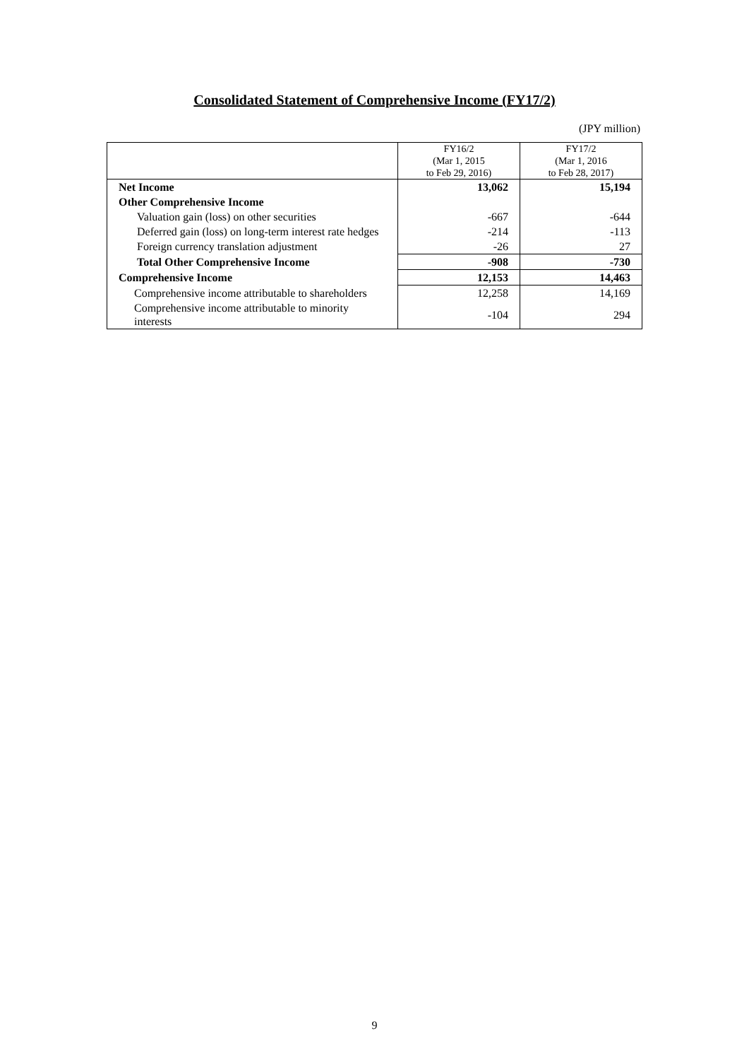Consolidated Statement of Comprehensive Income (FY17/2)
(JPY million)
| | FY16/2 (Mar 1, 2015 to Feb 29, 2016) | FY17/2 (Mar 1, 2016 to Feb 28, 2017) |
| --- | --- | --- |
| Net Income | 13,062 | 15,194 |
| Other Comprehensive Income | | |
| Valuation gain (loss) on other securities | -667 | -644 |
| Deferred gain (loss) on long-term interest rate hedges | -214 | -113 |
| Foreign currency translation adjustment | -26 | 27 |
| Total Other Comprehensive Income | -908 | -730 |
| Comprehensive Income | 12,153 | 14,463 |
| Comprehensive income attributable to shareholders | 12,258 | 14,169 |
| Comprehensive income attributable to minority interests | -104 | 294 |
9